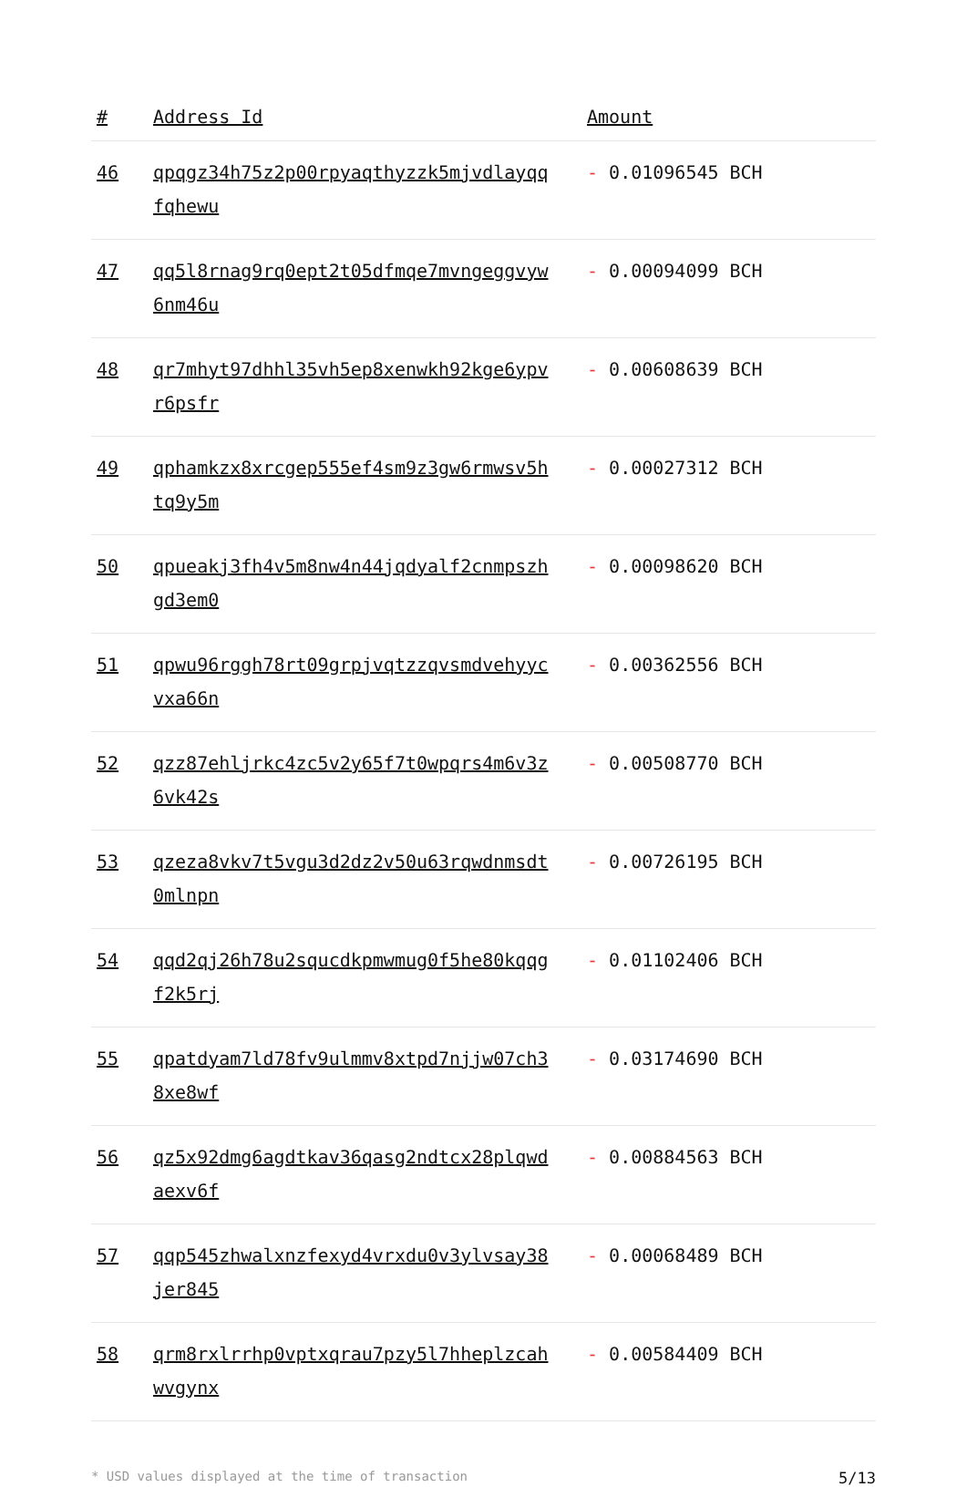| # | Address Id | Amount |
| --- | --- | --- |
| 46 | qpqgz34h75z2p00rpyaqthyzzk5mjvdlayqqfqhewu | - 0.01096545 BCH |
| 47 | qq5l8rnag9rq0ept2t05dfmqe7mvngeggvyw6nm46u | - 0.00094099 BCH |
| 48 | qr7mhyt97dhhl35vh5ep8xenwkh92kge6ypvr6psfr | - 0.00608639 BCH |
| 49 | qphamkzx8xrcgep555ef4sm9z3gw6rmwsv5htq9y5m | - 0.00027312 BCH |
| 50 | qpueakj3fh4v5m8nw4n44jqdyalf2cnmpszhgd3em0 | - 0.00098620 BCH |
| 51 | qpwu96rggh78rt09grpjvqtzzqvsmdvehyycvxa66n | - 0.00362556 BCH |
| 52 | qzz87ehljrkc4zc5v2y65f7t0wpqrs4m6v3z6vk42s | - 0.00508770 BCH |
| 53 | qzeza8vkv7t5vgu3d2dz2v50u63rqwdnmsdt0mlnpn | - 0.00726195 BCH |
| 54 | qqd2qj26h78u2squcdkpmwmug0f5he80kqqgf2k5rj | - 0.01102406 BCH |
| 55 | qpatdyam7ld78fv9ulmmv8xtpd7njjw07ch38xe8wf | - 0.03174690 BCH |
| 56 | qz5x92dmg6agdtkav36qasg2ndtcx28plqwdaexv6f | - 0.00884563 BCH |
| 57 | qqp545zhwalxnzfexyd4vrxdu0v3ylvsay38jer845 | - 0.00068489 BCH |
| 58 | qrm8rxlrrhp0vptxqrau7pzy5l7hheplzcahwvgynx | - 0.00584409 BCH |
* USD values displayed at the time of transaction 5/13